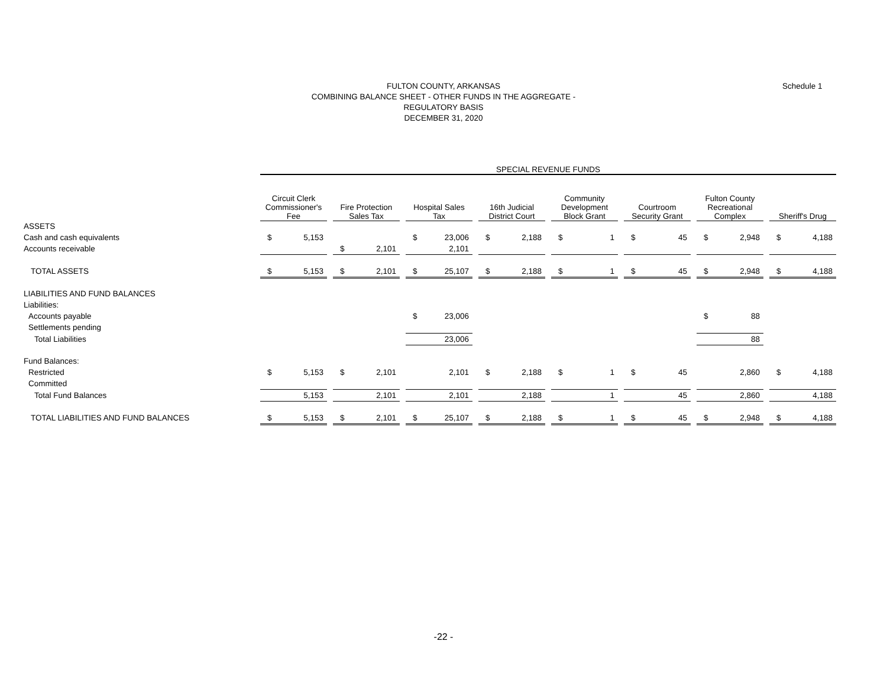FULTON COUNTY, ARKANSAS
COMBINING BALANCE SHEET - OTHER FUNDS IN THE AGGREGATE -
REGULATORY BASIS
DECEMBER 31, 2020
Schedule 1
| | SPECIAL REVENUE FUNDS | | | | | | | | | | | | | | | | | | | | | | |
| --- | --- | --- | --- | --- | --- | --- | --- | --- | --- | --- | --- | --- | --- | --- | --- | --- | --- | --- | --- | --- | --- | --- | --- |
| | Circuit Clerk Commissioner's Fee | | | Fire Protection Sales Tax | | | Hospital Sales Tax | | | 16th Judicial District Court | | | Community Development Block Grant | | | Courtroom Security Grant | | | Fulton County Recreational Complex | | | Sheriff's Drug | |
| ASSETS | | | | | | | | | | | | | | | | | | | | | | | |
| Cash and cash equivalents | $ | 5,153 | | | | | $ | 23,006 | | $ | 2,188 | | $ | 1 | | $ | 45 | | $ | 2,948 | | $ | 4,188 |
| Accounts receivable | | | | $ | 2,101 | | | 2,101 | | | | | | | | | | | | | | | |
| TOTAL ASSETS | $ | 5,153 | | $ | 2,101 | | $ | 25,107 | | $ | 2,188 | | $ | 1 | | $ | 45 | | $ | 2,948 | | $ | 4,188 |
| LIABILITIES AND FUND BALANCES | | | | | | | | | | | | | | | | | | | | | | | |
| Liabilities: | | | | | | | | | | | | | | | | | | | | | | | |
| Accounts payable | | | | | | | $ | 23,006 | | | | | | | | | | | $ | 88 | | | |
| Settlements pending | | | | | | | | | | | | | | | | | | | | | | | |
| Total Liabilities | | | | | | | | 23,006 | | | | | | | | | | | | 88 | | | |
| Fund Balances: | | | | | | | | | | | | | | | | | | | | | | | |
| Restricted | $ | 5,153 | | $ | 2,101 | | | 2,101 | | $ | 2,188 | | $ | 1 | | $ | 45 | | | 2,860 | | $ | 4,188 |
| Committed | | | | | | | | | | | | | | | | | | | | | | | |
| Total Fund Balances | | 5,153 | | | 2,101 | | | 2,101 | | | 2,188 | | | 1 | | | 45 | | | 2,860 | | | 4,188 |
| TOTAL LIABILITIES AND FUND BALANCES | $ | 5,153 | | $ | 2,101 | | $ | 25,107 | | $ | 2,188 | | $ | 1 | | $ | 45 | | $ | 2,948 | | $ | 4,188 |
-22 -